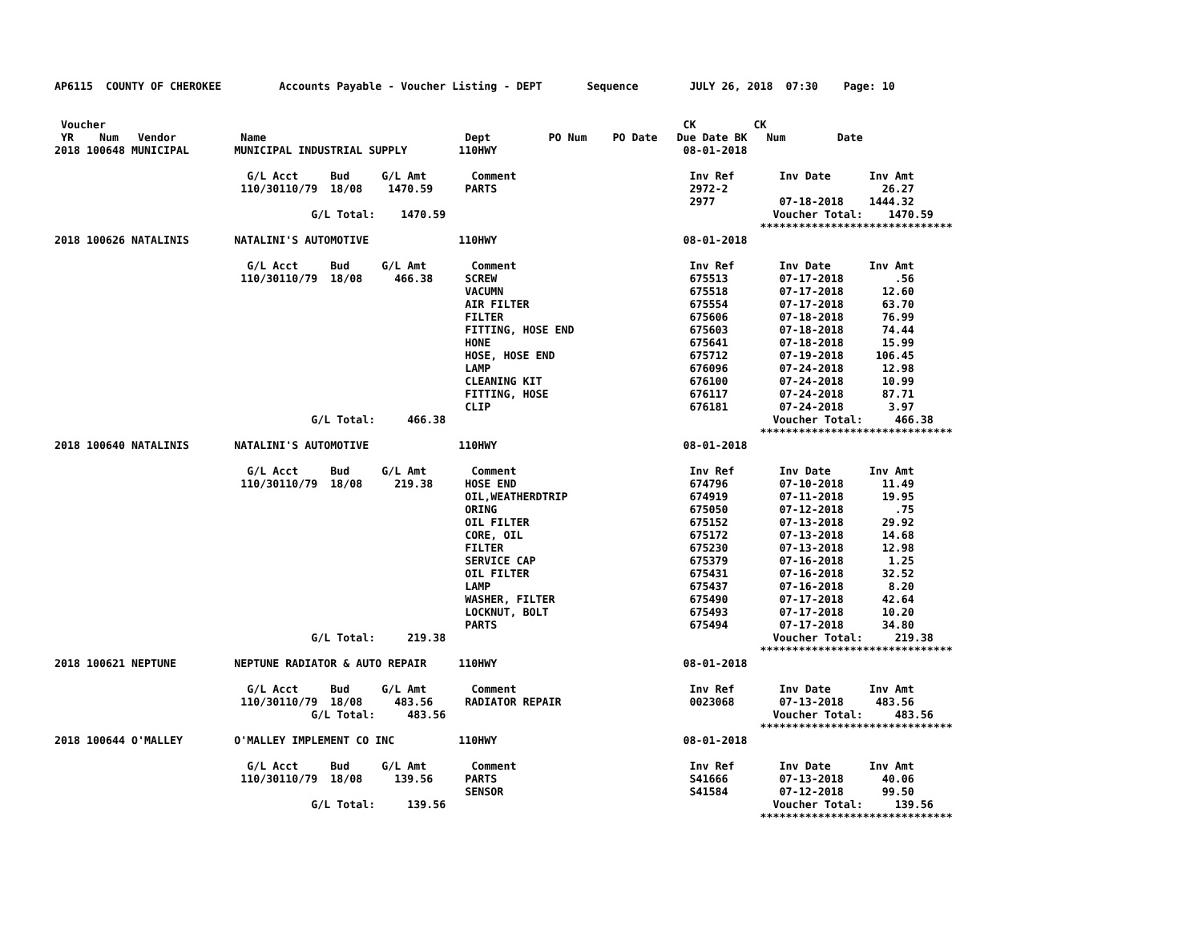AP6115  COUNTY OF CHEROKEE         Accounts Payable - Voucher Listing - DEPT       Sequence        JULY 26, 2018  07:30    Page: 10


 Voucher                                                                                          CK         CK
 YR    Num   Vendor          Name                               Dept         PO Num    PO Date   Due Date BK   Num        Date
2018 100648 MUNICIPAL       MUNICIPAL INDUSTRIAL SUPPLY        110HWY                             08-01-2018

                              G/L Acct     Bud     G/L Amt       Comment                           Inv Ref       Inv Date      Inv Amt
                             110/30110/79  18/08    1470.59     PARTS                              2972-2                        26.27
                                                                                                   2977          07-18-2018    1444.32
                                        G/L Total:    1470.59                                                   Voucher Total:    1470.59
                                                                                                              ******************************
2018 100626 NATALINIS       NATALINI'S AUTOMOTIVE              110HWY                             08-01-2018

                              G/L Acct     Bud     G/L Amt       Comment                           Inv Ref       Inv Date      Inv Amt
                             110/30110/79  18/08     466.38     SCREW                              675513        07-17-2018        .56
                                                                VACUMN                             675518        07-17-2018      12.60
                                                                AIR FILTER                         675554        07-17-2018      63.70
                                                                FILTER                             675606        07-18-2018      76.99
                                                                FITTING, HOSE END                  675603        07-18-2018      74.44
                                                                HONE                               675641        07-18-2018      15.99
                                                                HOSE, HOSE END                     675712        07-19-2018     106.45
                                                                LAMP                               676096        07-24-2018      12.98
                                                                CLEANING KIT                       676100        07-24-2018      10.99
                                                                FITTING, HOSE                      676117        07-24-2018      87.71
                                                                CLIP                               676181        07-24-2018       3.97
                                        G/L Total:     466.38                                                   Voucher Total:     466.38
                                                                                                              ******************************
2018 100640 NATALINIS       NATALINI'S AUTOMOTIVE              110HWY                             08-01-2018

                              G/L Acct     Bud     G/L Amt       Comment                           Inv Ref       Inv Date      Inv Amt
                             110/30110/79  18/08     219.38     HOSE END                           674796        07-10-2018      11.49
                                                                OIL,WEATHERDTRIP                   674919        07-11-2018      19.95
                                                                ORING                              675050        07-12-2018        .75
                                                                OIL FILTER                         675152        07-13-2018      29.92
                                                                CORE, OIL                          675172        07-13-2018      14.68
                                                                FILTER                             675230        07-13-2018      12.98
                                                                SERVICE CAP                        675379        07-16-2018       1.25
                                                                OIL FILTER                         675431        07-16-2018      32.52
                                                                LAMP                               675437        07-16-2018       8.20
                                                                WASHER, FILTER                     675490        07-17-2018      42.64
                                                                LOCKNUT, BOLT                      675493        07-17-2018      10.20
                                                                PARTS                              675494        07-17-2018      34.80
                                        G/L Total:     219.38                                                   Voucher Total:     219.38
                                                                                                              ******************************
2018 100621 NEPTUNE         NEPTUNE RADIATOR & AUTO REPAIR     110HWY                             08-01-2018

                              G/L Acct     Bud     G/L Amt       Comment                           Inv Ref       Inv Date      Inv Amt
                             110/30110/79  18/08     483.56     RADIATOR REPAIR                    0023068       07-13-2018     483.56
                                        G/L Total:     483.56                                                   Voucher Total:     483.56
                                                                                                              ******************************
2018 100644 O'MALLEY        O'MALLEY IMPLEMENT CO INC          110HWY                             08-01-2018

                              G/L Acct     Bud     G/L Amt       Comment                           Inv Ref       Inv Date      Inv Amt
                             110/30110/79  18/08     139.56     PARTS                              S41666        07-13-2018      40.06
                                                                SENSOR                             S41584        07-12-2018      99.50
                                        G/L Total:     139.56                                                   Voucher Total:     139.56
                                                                                                              ******************************